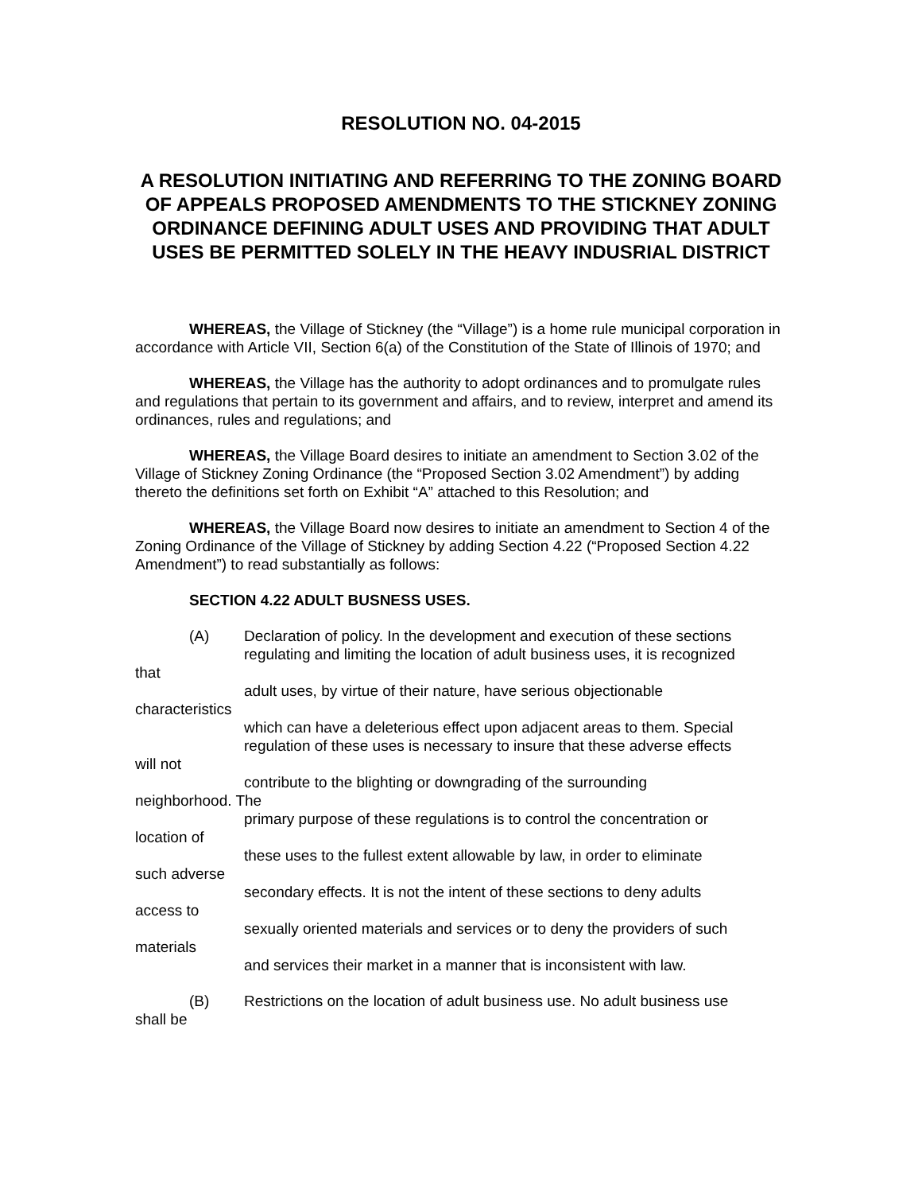RESOLUTION NO. 04-2015
A RESOLUTION INITIATING AND REFERRING TO THE ZONING BOARD
OF APPEALS PROPOSED AMENDMENTS TO THE STICKNEY ZONING ORDINANCE DEFINING ADULT USES AND PROVIDING THAT ADULT USES BE PERMITTED SOLELY IN THE HEAVY INDUSRIAL DISTRICT
WHEREAS, the Village of Stickney (the “Village”) is a home rule municipal corporation in accordance with Article VII, Section 6(a) of the Constitution of the State of Illinois of 1970; and
WHEREAS, the Village has the authority to adopt ordinances and to promulgate rules and regulations that pertain to its government and affairs, and to review, interpret and amend its ordinances, rules and regulations; and
WHEREAS, the Village Board desires to initiate an amendment to Section 3.02 of the Village of Stickney Zoning Ordinance (the “Proposed Section 3.02 Amendment”) by adding thereto the definitions set forth on Exhibit “A” attached to this Resolution; and
WHEREAS, the Village Board now desires to initiate an amendment to Section 4 of the Zoning Ordinance of the Village of Stickney by adding Section 4.22 (“Proposed Section 4.22 Amendment”) to read substantially as follows:
SECTION 4.22 ADULT BUSNESS USES.
(A) Declaration of policy. In the development and execution of these sections
regulating and limiting the location of adult business uses, it is recognized
that
adult uses, by virtue of their nature, have serious objectionable
characteristics
which can have a deleterious effect upon adjacent areas to them. Special
regulation of these uses is necessary to insure that these adverse effects
will not
contribute to the blighting or downgrading of the surrounding
neighborhood. The
primary purpose of these regulations is to control the concentration or
location of
these uses to the fullest extent allowable by law, in order to eliminate
such adverse
secondary effects. It is not the intent of these sections to deny adults
access to
sexually oriented materials and services or to deny the providers of such
materials
and services their market in a manner that is inconsistent with law.
(B) Restrictions on the location of adult business use. No adult business use
shall be